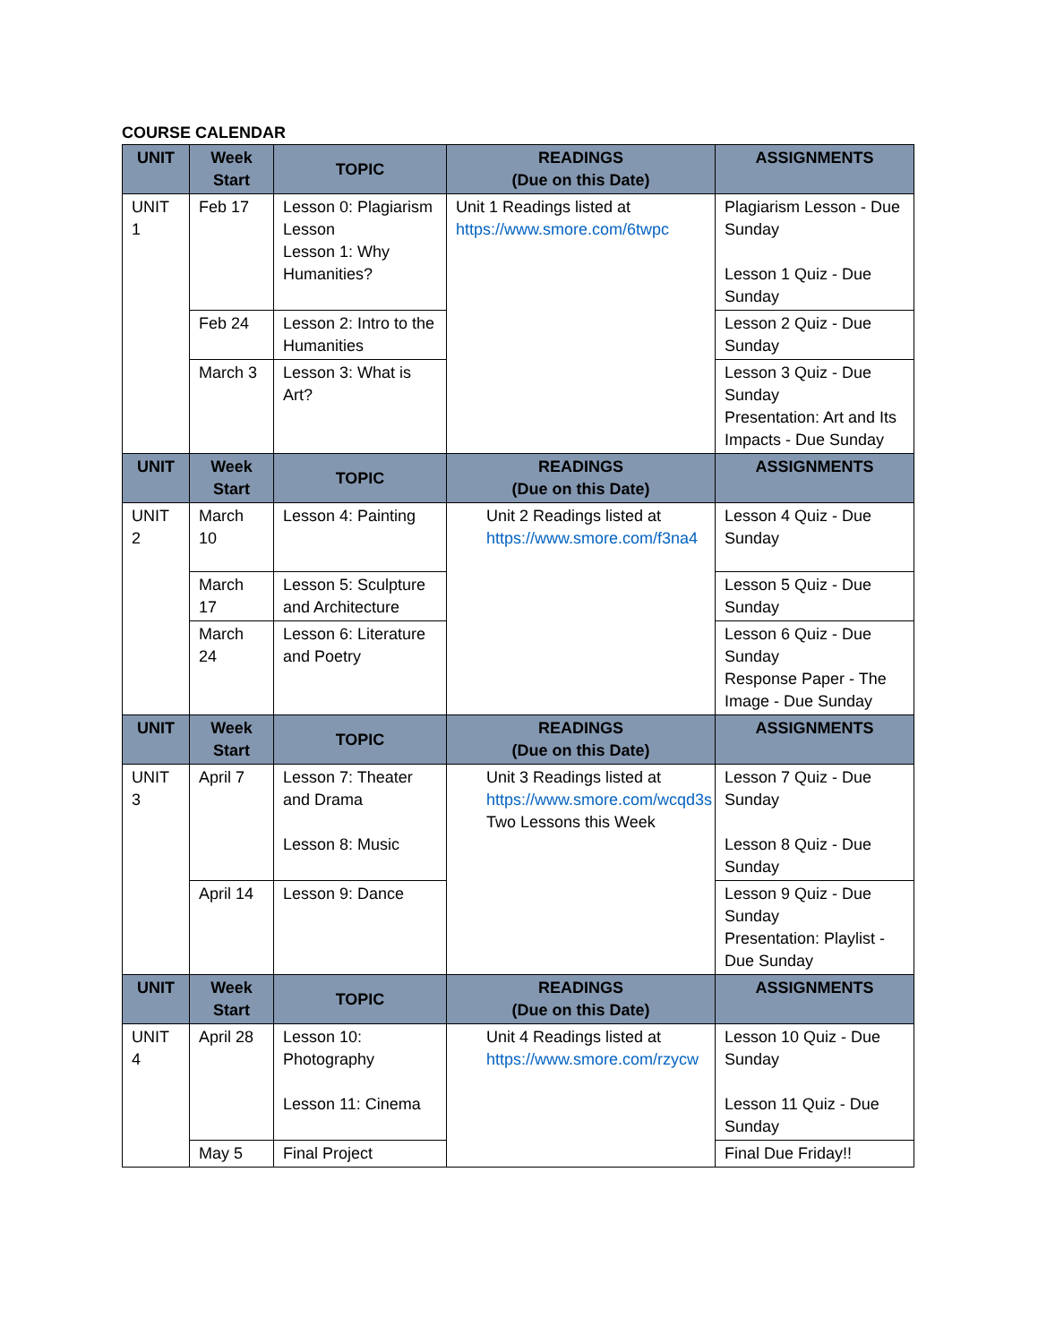COURSE CALENDAR
| UNIT | Week Start | TOPIC | READINGS (Due on this Date) | ASSIGNMENTS |
| --- | --- | --- | --- | --- |
| UNIT 1 | Feb 17 | Lesson 0: Plagiarism Lesson Lesson 1: Why Humanities? | Unit 1 Readings listed at https://www.smore.com/6twpc | Plagiarism Lesson - Due Sunday Lesson 1 Quiz - Due Sunday |
| | Feb 24 | Lesson 2: Intro to the Humanities | | Lesson 2 Quiz - Due Sunday |
| | March 3 | Lesson 3: What is Art? | | Lesson 3 Quiz - Due Sunday Presentation: Art and Its Impacts - Due Sunday |
| UNIT | Week Start | TOPIC | READINGS (Due on this Date) | ASSIGNMENTS |
| UNIT 2 | March 10 | Lesson 4: Painting | Unit 2 Readings listed at https://www.smore.com/f3na4 | Lesson 4 Quiz - Due Sunday |
| | March 17 | Lesson 5: Sculpture and Architecture | | Lesson 5 Quiz - Due Sunday |
| | March 24 | Lesson 6: Literature and Poetry | | Lesson 6 Quiz - Due Sunday Response Paper - The Image - Due Sunday |
| UNIT | Week Start | TOPIC | READINGS (Due on this Date) | ASSIGNMENTS |
| UNIT 3 | April 7 | Lesson 7: Theater and Drama Lesson 8: Music | Unit 3 Readings listed at https://www.smore.com/wcqd3s Two Lessons this Week | Lesson 7 Quiz - Due Sunday Lesson 8 Quiz - Due Sunday |
| | April 14 | Lesson 9: Dance | | Lesson 9 Quiz - Due Sunday Presentation: Playlist - Due Sunday |
| UNIT | Week Start | TOPIC | READINGS (Due on this Date) | ASSIGNMENTS |
| UNIT 4 | April 28 | Lesson 10: Photography Lesson 11: Cinema | Unit 4 Readings listed at https://www.smore.com/rzycw | Lesson 10 Quiz - Due Sunday Lesson 11 Quiz - Due Sunday |
| | May 5 | Final Project | | Final Due Friday!! |